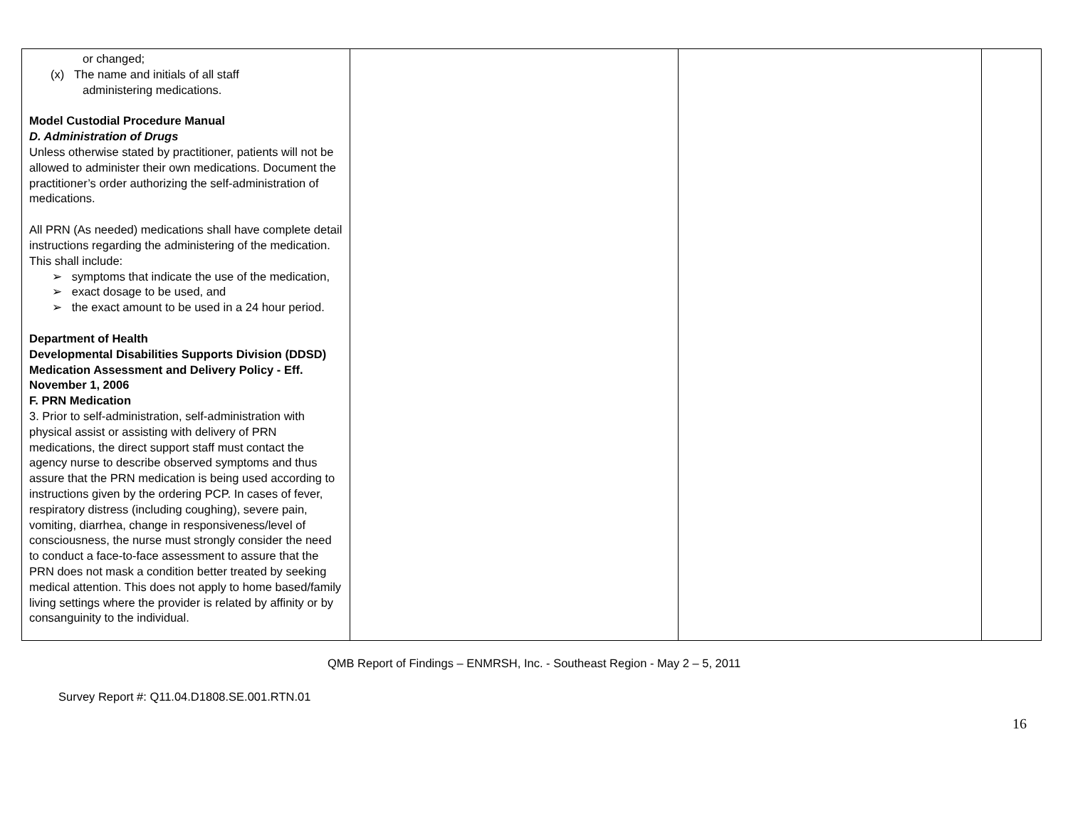| or changed; (x) The name and initials of all staff administering medications. Model Custodial Procedure Manual D. Administration of Drugs Unless otherwise stated by practitioner, patients will not be allowed to administer their own medications. Document the practitioner’s order authorizing the self-administration of medications. All PRN (As needed) medications shall have complete detail instructions regarding the administering of the medication. This shall include: ➢ symptoms that indicate the use of the medication, ➢ exact dosage to be used, and ➢ the exact amount to be used in a 24 hour period. Department of Health Developmental Disabilities Supports Division (DDSD) Medication Assessment and Delivery Policy - Eff. November 1, 2006 F. PRN Medication 3. Prior to self-administration, self-administration with physical assist or assisting with delivery of PRN medications, the direct support staff must contact the agency nurse to describe observed symptoms and thus assure that the PRN medication is being used according to instructions given by the ordering PCP. In cases of fever, respiratory distress (including coughing), severe pain, vomiting, diarrhea, change in responsiveness/level of consciousness, the nurse must strongly consider the need to conduct a face-to-face assessment to assure that the PRN does not mask a condition better treated by seeking medical attention. This does not apply to home based/family living settings where the provider is related by affinity or by consanguinity to the individual. | | | |
16
QMB Report of Findings – ENMRSH, Inc. - Southeast Region - May 2 – 5, 2011
Survey Report #: Q11.04.D1808.SE.001.RTN.01